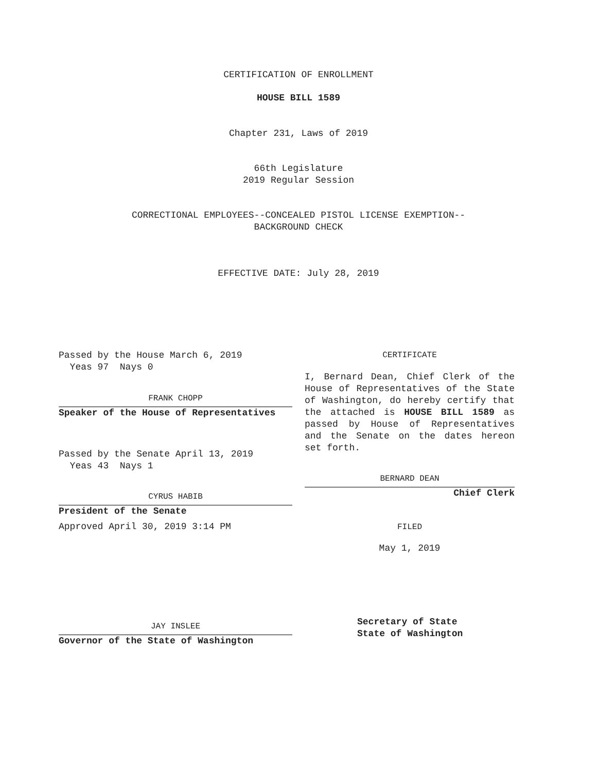CERTIFICATION OF ENROLLMENT
HOUSE BILL 1589
Chapter 231, Laws of 2019
66th Legislature
2019 Regular Session
CORRECTIONAL EMPLOYEES--CONCEALED PISTOL LICENSE EXEMPTION--
BACKGROUND CHECK
EFFECTIVE DATE: July 28, 2019
Passed by the House March 6, 2019
Yeas 97 Nays 0
FRANK CHOPP
Speaker of the House of Representatives
Passed by the Senate April 13, 2019
Yeas 43 Nays 1
CYRUS HABIB
President of the Senate
Approved April 30, 2019 3:14 PM
JAY INSLEE
Governor of the State of Washington
CERTIFICATE
I, Bernard Dean, Chief Clerk of the House of Representatives of the State of Washington, do hereby certify that the attached is HOUSE BILL 1589 as passed by House of Representatives and the Senate on the dates hereon set forth.
BERNARD DEAN
Chief Clerk
FILED
May 1, 2019
Secretary of State
State of Washington